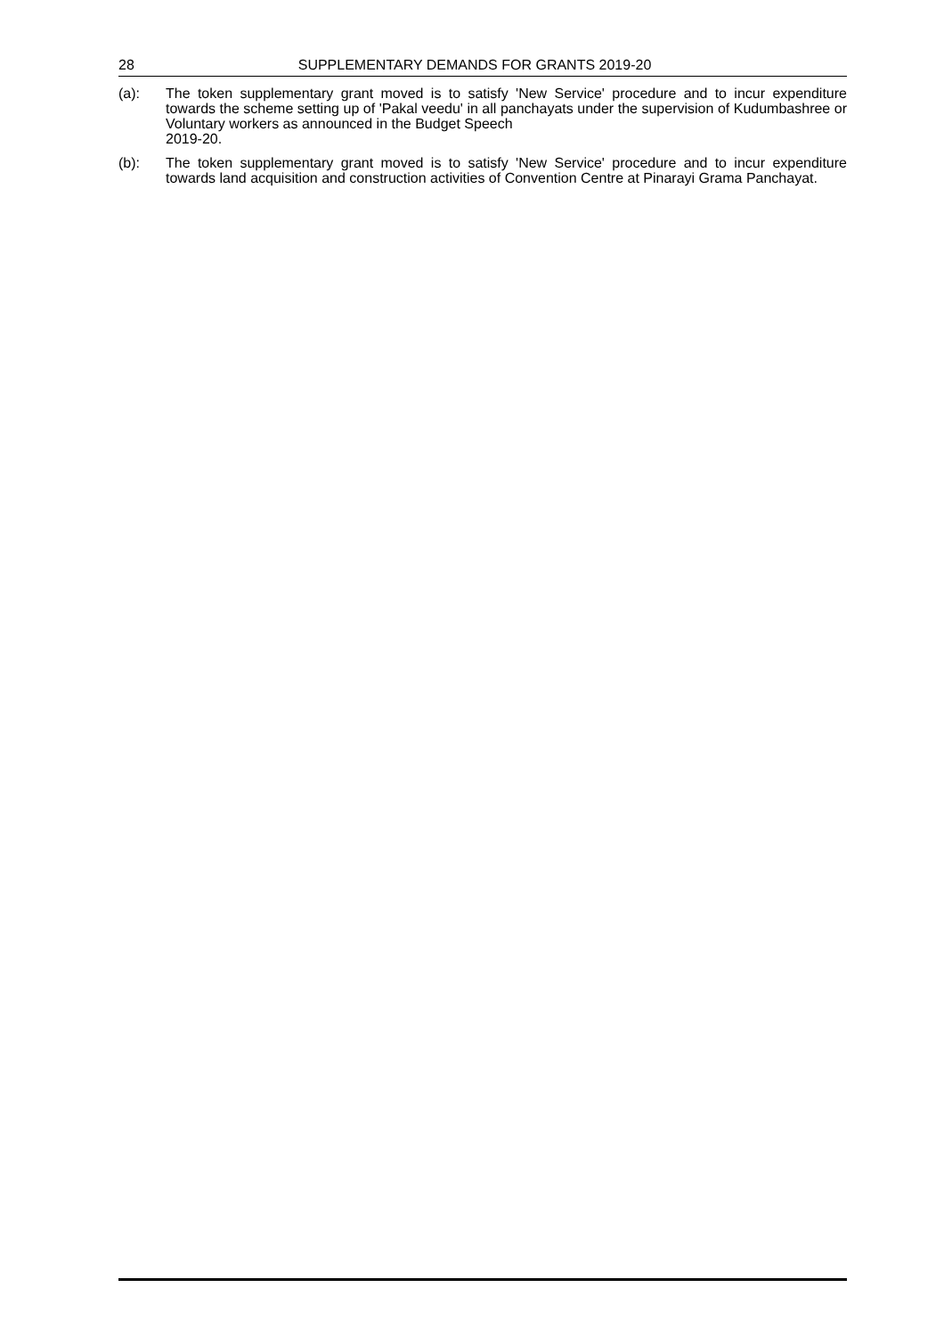28 SUPPLEMENTARY DEMANDS FOR GRANTS 2019-20
(a): The token supplementary grant moved is to satisfy 'New Service' procedure and to incur expenditure towards the scheme setting up of 'Pakal veedu' in all panchayats under the supervision of Kudumbashree or Voluntary workers as announced in the Budget Speech
2019-20.
(b): The token supplementary grant moved is to satisfy 'New Service' procedure and to incur expenditure towards land acquisition and construction activities of Convention Centre at Pinarayi Grama Panchayat.